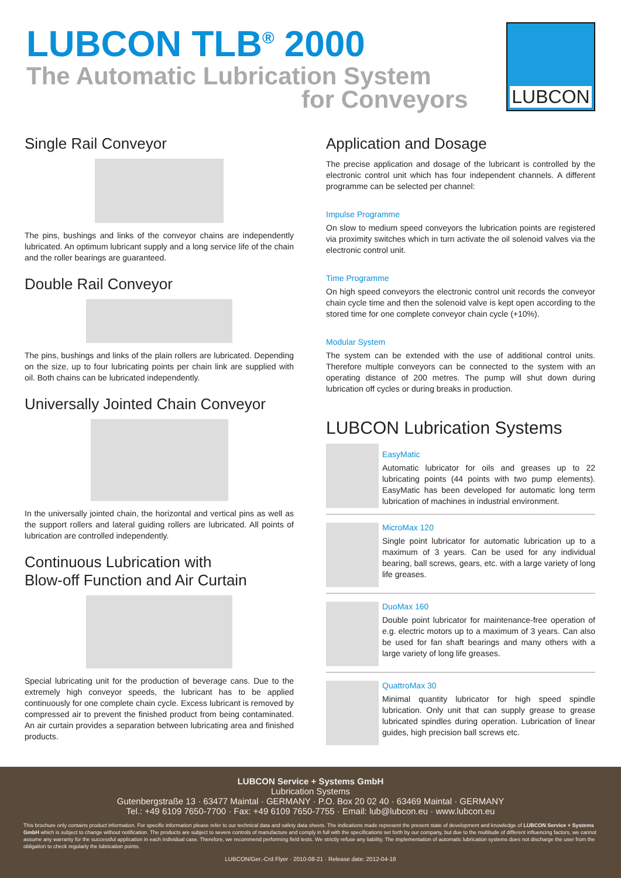LUBCON TLB<sup>®</sup> 2000
The Automatic Lubrication System
for Conveyors
LUBCON
Single Rail Conveyor
The pins, bushings and links of the conveyor chains are independently lubricated. An optimum lubricant supply and a long service life of the chain and the roller bearings are guaranteed.
Double Rail Conveyor
The pins, bushings and links of the plain rollers are lubricated. Depending on the size, up to four lubricating points per chain link are supplied with oil. Both chains can be lubricated independently.
Universally Jointed Chain Conveyor
In the universally jointed chain, the horizontal and vertical pins as well as the support rollers and lateral guiding rollers are lubricated. All points of lubrication are controlled independently.
Continuous Lubrication with
Blow-off Function and Air Curtain
Special lubricating unit for the production of beverage cans. Due to the extremely high conveyor speeds, the lubricant has to be applied continuously for one complete chain cycle. Excess lubricant is removed by compressed air to prevent the finished product from being contaminated. An air curtain provides a separation between lubricating area and finished products.
Application and Dosage
The precise application and dosage of the lubricant is controlled by the electronic control unit which has four independent channels. A different programme can be selected per channel:
Impulse Programme
On slow to medium speed conveyors the lubrication points are registered via proximity switches which in turn activate the oil solenoid valves via the electronic control unit.
Time Programme
On high speed conveyors the electronic control unit records the conveyor chain cycle time and then the solenoid valve is kept open according to the stored time for one complete conveyor chain cycle (+10%).
Modular System
The system can be extended with the use of additional control units. Therefore multiple conveyors can be connected to the system with an operating distance of 200 metres. The pump will shut down during lubrication off cycles or during breaks in production.
LUBCON Lubrication Systems
EasyMatic
Automatic lubricator for oils and greases up to 22 lubricating points (44 points with two pump elements). EasyMatic has been developed for automatic long term lubrication of machines in industrial environment.
MicroMax 120
Single point lubricator for automatic lubrication up to a maximum of 3 years. Can be used for any individual bearing, ball screws, gears, etc. with a large variety of long life greases.
DuoMax 160
Double point lubricator for maintenance-free operation of e.g. electric motors up to a maximum of 3 years. Can also be used for fan shaft bearings and many others with a large variety of long life greases.
QuattroMax 30
Minimal quantity lubricator for high speed spindle lubrication. Only unit that can supply grease to grease lubricated spindles during operation. Lubrication of linear guides, high precision ball screws etc.
LUBCON Service + Systems GmbH
Lubrication Systems
Gutenbergstraße 13 · 63477 Maintal · GERMANY · P.O. Box 20 02 40 · 63469 Maintal · GERMANY
Tel.: +49 6109 7650-7700 · Fax: +49 6109 7650-7755 · Email: lub@lubcon.eu · www.lubcon.eu
This brochure only contains product information. For specific information please refer to our technical data and safety data sheets. The indications made represent the present state of development and knowledge of LUBCON Service + Systems GmbH which is subject to change without notification. The products are subject to severe controls of manufacture and comply in full with the specifications set forth by our company, but due to the multitude of different influencing factors, we cannot assume any warranty for the successful application in each individual case. Therefore, we recommend performing field tests. We strictly refuse any liability. The implementation of automatic lubrication systems does not discharge the user from the obligation to check regularly the lubrication points.
LUBCON/Ger.-Crd Flyer · 2010-08-21 · Release date: 2012-04-18